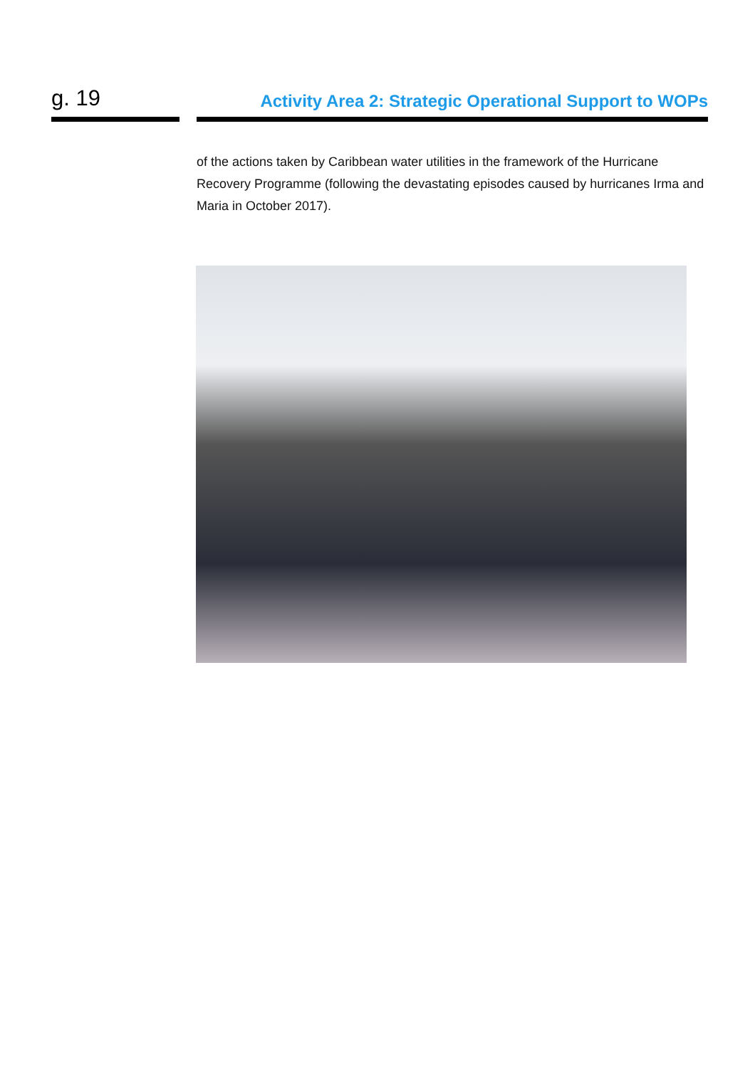g. 19
Activity Area 2: Strategic Operational Support to WOPs
of the actions taken by Caribbean water utilities in the framework of the Hurricane Recovery Programme (following the devastating episodes caused by hurricanes Irma and Maria in October 2017).